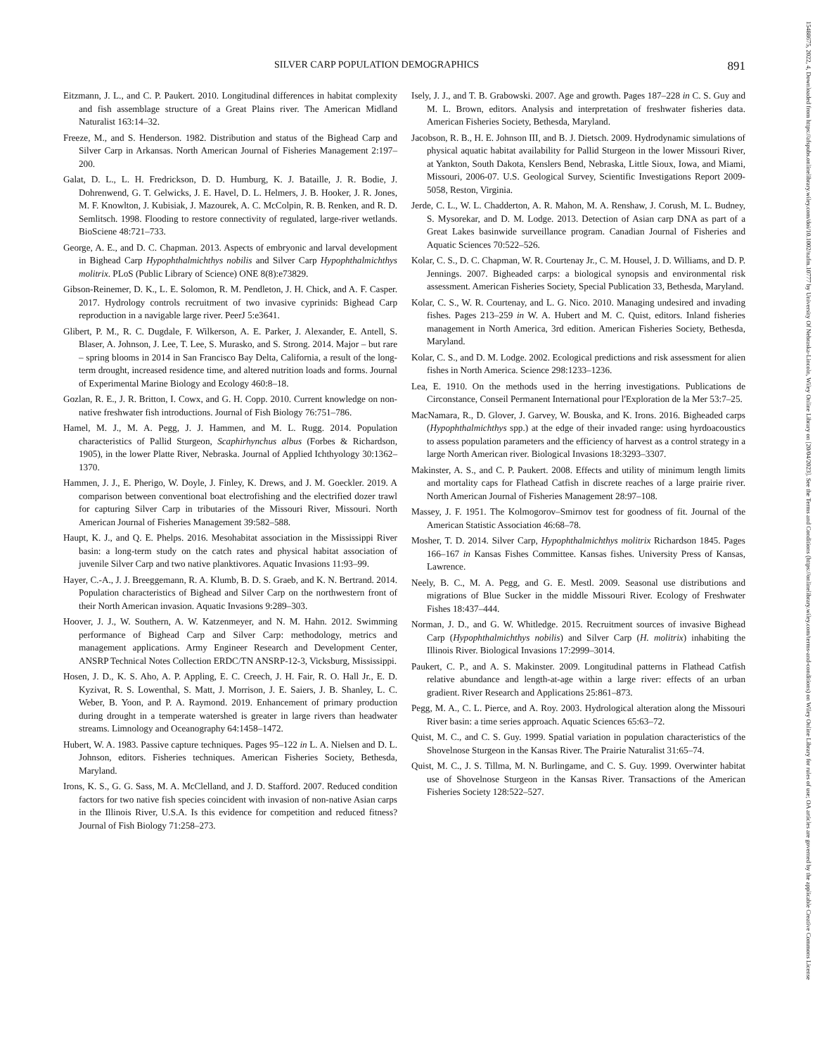SILVER CARP POPULATION DEMOGRAPHICS 891
Eitzmann, J. L., and C. P. Paukert. 2010. Longitudinal differences in habitat complexity and fish assemblage structure of a Great Plains river. The American Midland Naturalist 163:14–32.
Freeze, M., and S. Henderson. 1982. Distribution and status of the Bighead Carp and Silver Carp in Arkansas. North American Journal of Fisheries Management 2:197–200.
Galat, D. L., L. H. Fredrickson, D. D. Humburg, K. J. Bataille, J. R. Bodie, J. Dohrenwend, G. T. Gelwicks, J. E. Havel, D. L. Helmers, J. B. Hooker, J. R. Jones, M. F. Knowlton, J. Kubisiak, J. Mazourek, A. C. McColpin, R. B. Renken, and R. D. Semlitsch. 1998. Flooding to restore connectivity of regulated, large-river wetlands. BioSciene 48:721–733.
George, A. E., and D. C. Chapman. 2013. Aspects of embryonic and larval development in Bighead Carp Hypophthalmichthys nobilis and Silver Carp Hypophthalmichthys molitrix. PLoS (Public Library of Science) ONE 8(8):e73829.
Gibson-Reinemer, D. K., L. E. Solomon, R. M. Pendleton, J. H. Chick, and A. F. Casper. 2017. Hydrology controls recruitment of two invasive cyprinids: Bighead Carp reproduction in a navigable large river. PeerJ 5:e3641.
Glibert, P. M., R. C. Dugdale, F. Wilkerson, A. E. Parker, J. Alexander, E. Antell, S. Blaser, A. Johnson, J. Lee, T. Lee, S. Murasko, and S. Strong. 2014. Major – but rare – spring blooms in 2014 in San Francisco Bay Delta, California, a result of the long-term drought, increased residence time, and altered nutrition loads and forms. Journal of Experimental Marine Biology and Ecology 460:8–18.
Gozlan, R. E., J. R. Britton, I. Cowx, and G. H. Copp. 2010. Current knowledge on non-native freshwater fish introductions. Journal of Fish Biology 76:751–786.
Hamel, M. J., M. A. Pegg, J. J. Hammen, and M. L. Rugg. 2014. Population characteristics of Pallid Sturgeon, Scaphirhynchus albus (Forbes & Richardson, 1905), in the lower Platte River, Nebraska. Journal of Applied Ichthyology 30:1362–1370.
Hammen, J. J., E. Pherigo, W. Doyle, J. Finley, K. Drews, and J. M. Goeckler. 2019. A comparison between conventional boat electrofishing and the electrified dozer trawl for capturing Silver Carp in tributaries of the Missouri River, Missouri. North American Journal of Fisheries Management 39:582–588.
Haupt, K. J., and Q. E. Phelps. 2016. Mesohabitat association in the Mississippi River basin: a long-term study on the catch rates and physical habitat association of juvenile Silver Carp and two native planktivores. Aquatic Invasions 11:93–99.
Hayer, C.-A., J. J. Breeggemann, R. A. Klumb, B. D. S. Graeb, and K. N. Bertrand. 2014. Population characteristics of Bighead and Silver Carp on the northwestern front of their North American invasion. Aquatic Invasions 9:289–303.
Hoover, J. J., W. Southern, A. W. Katzenmeyer, and N. M. Hahn. 2012. Swimming performance of Bighead Carp and Silver Carp: methodology, metrics and management applications. Army Engineer Research and Development Center, ANSRP Technical Notes Collection ERDC/TN ANSRP-12-3, Vicksburg, Mississippi.
Hosen, J. D., K. S. Aho, A. P. Appling, E. C. Creech, J. H. Fair, R. O. Hall Jr., E. D. Kyzivat, R. S. Lowenthal, S. Matt, J. Morrison, J. E. Saiers, J. B. Shanley, L. C. Weber, B. Yoon, and P. A. Raymond. 2019. Enhancement of primary production during drought in a temperate watershed is greater in large rivers than headwater streams. Limnology and Oceanography 64:1458–1472.
Hubert, W. A. 1983. Passive capture techniques. Pages 95–122 in L. A. Nielsen and D. L. Johnson, editors. Fisheries techniques. American Fisheries Society, Bethesda, Maryland.
Irons, K. S., G. G. Sass, M. A. McClelland, and J. D. Stafford. 2007. Reduced condition factors for two native fish species coincident with invasion of non-native Asian carps in the Illinois River, U.S.A. Is this evidence for competition and reduced fitness? Journal of Fish Biology 71:258–273.
Isely, J. J., and T. B. Grabowski. 2007. Age and growth. Pages 187–228 in C. S. Guy and M. L. Brown, editors. Analysis and interpretation of freshwater fisheries data. American Fisheries Society, Bethesda, Maryland.
Jacobson, R. B., H. E. Johnson III, and B. J. Dietsch. 2009. Hydrodynamic simulations of physical aquatic habitat availability for Pallid Sturgeon in the lower Missouri River, at Yankton, South Dakota, Kenslers Bend, Nebraska, Little Sioux, Iowa, and Miami, Missouri, 2006-07. U.S. Geological Survey, Scientific Investigations Report 2009-5058, Reston, Virginia.
Jerde, C. L., W. L. Chadderton, A. R. Mahon, M. A. Renshaw, J. Corush, M. L. Budney, S. Mysorekar, and D. M. Lodge. 2013. Detection of Asian carp DNA as part of a Great Lakes basinwide surveillance program. Canadian Journal of Fisheries and Aquatic Sciences 70:522–526.
Kolar, C. S., D. C. Chapman, W. R. Courtenay Jr., C. M. Housel, J. D. Williams, and D. P. Jennings. 2007. Bigheaded carps: a biological synopsis and environmental risk assessment. American Fisheries Society, Special Publication 33, Bethesda, Maryland.
Kolar, C. S., W. R. Courtenay, and L. G. Nico. 2010. Managing undesired and invading fishes. Pages 213–259 in W. A. Hubert and M. C. Quist, editors. Inland fisheries management in North America, 3rd edition. American Fisheries Society, Bethesda, Maryland.
Kolar, C. S., and D. M. Lodge. 2002. Ecological predictions and risk assessment for alien fishes in North America. Science 298:1233–1236.
Lea, E. 1910. On the methods used in the herring investigations. Publications de Circonstance, Conseil Permanent International pour l'Exploration de la Mer 53:7–25.
MacNamara, R., D. Glover, J. Garvey, W. Bouska, and K. Irons. 2016. Bigheaded carps (Hypophthalmichthys spp.) at the edge of their invaded range: using hyrdoacoustics to assess population parameters and the efficiency of harvest as a control strategy in a large North American river. Biological Invasions 18:3293–3307.
Makinster, A. S., and C. P. Paukert. 2008. Effects and utility of minimum length limits and mortality caps for Flathead Catfish in discrete reaches of a large prairie river. North American Journal of Fisheries Management 28:97–108.
Massey, J. F. 1951. The Kolmogorov–Smirnov test for goodness of fit. Journal of the American Statistic Association 46:68–78.
Mosher, T. D. 2014. Silver Carp, Hypophthalmichthys molitrix Richardson 1845. Pages 166–167 in Kansas Fishes Committee. Kansas fishes. University Press of Kansas, Lawrence.
Neely, B. C., M. A. Pegg, and G. E. Mestl. 2009. Seasonal use distributions and migrations of Blue Sucker in the middle Missouri River. Ecology of Freshwater Fishes 18:437–444.
Norman, J. D., and G. W. Whitledge. 2015. Recruitment sources of invasive Bighead Carp (Hypophthalmichthys nobilis) and Silver Carp (H. molitrix) inhabiting the Illinois River. Biological Invasions 17:2999–3014.
Paukert, C. P., and A. S. Makinster. 2009. Longitudinal patterns in Flathead Catfish relative abundance and length-at-age within a large river: effects of an urban gradient. River Research and Applications 25:861–873.
Pegg, M. A., C. L. Pierce, and A. Roy. 2003. Hydrological alteration along the Missouri River basin: a time series approach. Aquatic Sciences 65:63–72.
Quist, M. C., and C. S. Guy. 1999. Spatial variation in population characteristics of the Shovelnose Sturgeon in the Kansas River. The Prairie Naturalist 31:65–74.
Quist, M. C., J. S. Tillma, M. N. Burlingame, and C. S. Guy. 1999. Overwinter habitat use of Shovelnose Sturgeon in the Kansas River. Transactions of the American Fisheries Society 128:522–527.
15488675, 2022, 4, Downloaded from https://afspubs.onlinelibrary.wiley.com/doi/10.1002/nafm.10777 by University Of Nebraska-Lincoln, Wiley Online Library on [20/04/2023]. See the Terms and Conditions (https://onlinelibrary.wiley.com/terms-and-conditions) on Wiley Online Library for rules of use; OA articles are governed by the applicable Creative Commons License